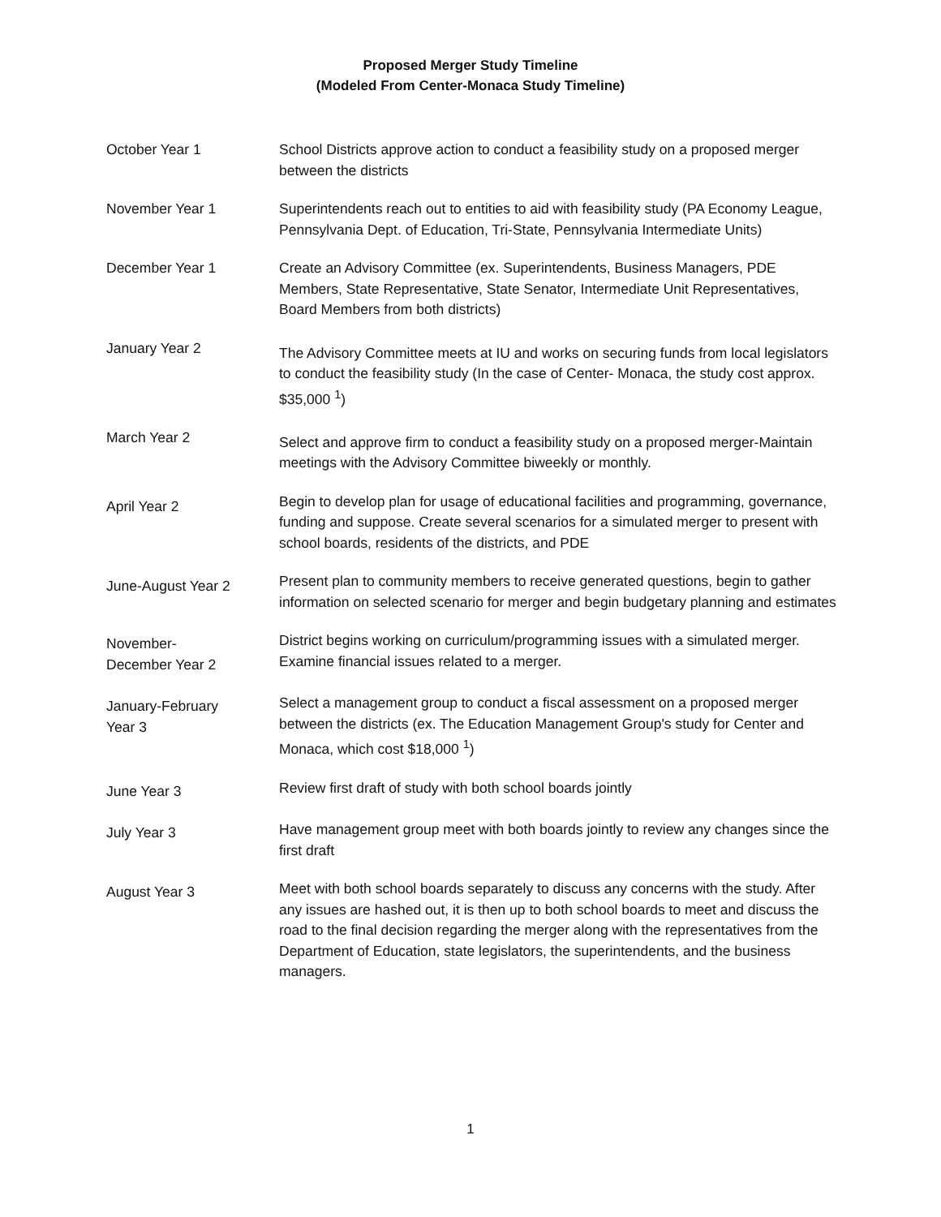Proposed Merger Study Timeline
(Modeled From Center-Monaca Study Timeline)
October Year 1 School Districts approve action to conduct a feasibility study on a proposed merger between the districts
November Year 1 Superintendents reach out to entities to aid with feasibility study (PA Economy League, Pennsylvania Dept. of Education, Tri-State, Pennsylvania Intermediate Units)
December Year 1 Create an Advisory Committee (ex. Superintendents, Business Managers, PDE Members, State Representative, State Senator, Intermediate Unit Representatives, Board Members from both districts)
January Year 2
The Advisory Committee meets at IU and works on securing funds from local legislators to conduct the feasibility study (In the case of Center- Monaca, the study cost approx. $35,000 <sup>1</sup>)
March Year 2
Select and approve firm to conduct a feasibility study on a proposed merger-Maintain meetings with the Advisory Committee biweekly or monthly.
April Year 2
Begin to develop plan for usage of educational facilities and programming, governance, funding and suppose. Create several scenarios for a simulated merger to present with school boards, residents of the districts, and PDE
June-August Year 2
Present plan to community members to receive generated questions, begin to gather information on selected scenario for merger and begin budgetary planning and estimates
November-
December Year 2
District begins working on curriculum/programming issues with a simulated merger. Examine financial issues related to a merger.
January-February
Year 3
Select a management group to conduct a fiscal assessment on a proposed merger between the districts (ex. The Education Management Group's study for Center and Monaca, which cost $18,000 <sup>1</sup>)
June Year 3
Review first draft of study with both school boards jointly
July Year 3
Have management group meet with both boards jointly to review any changes since the first draft
August Year 3
Meet with both school boards separately to discuss any concerns with the study. After any issues are hashed out, it is then up to both school boards to meet and discuss the road to the final decision regarding the merger along with the representatives from the Department of Education, state legislators, the superintendents, and the business managers.
1